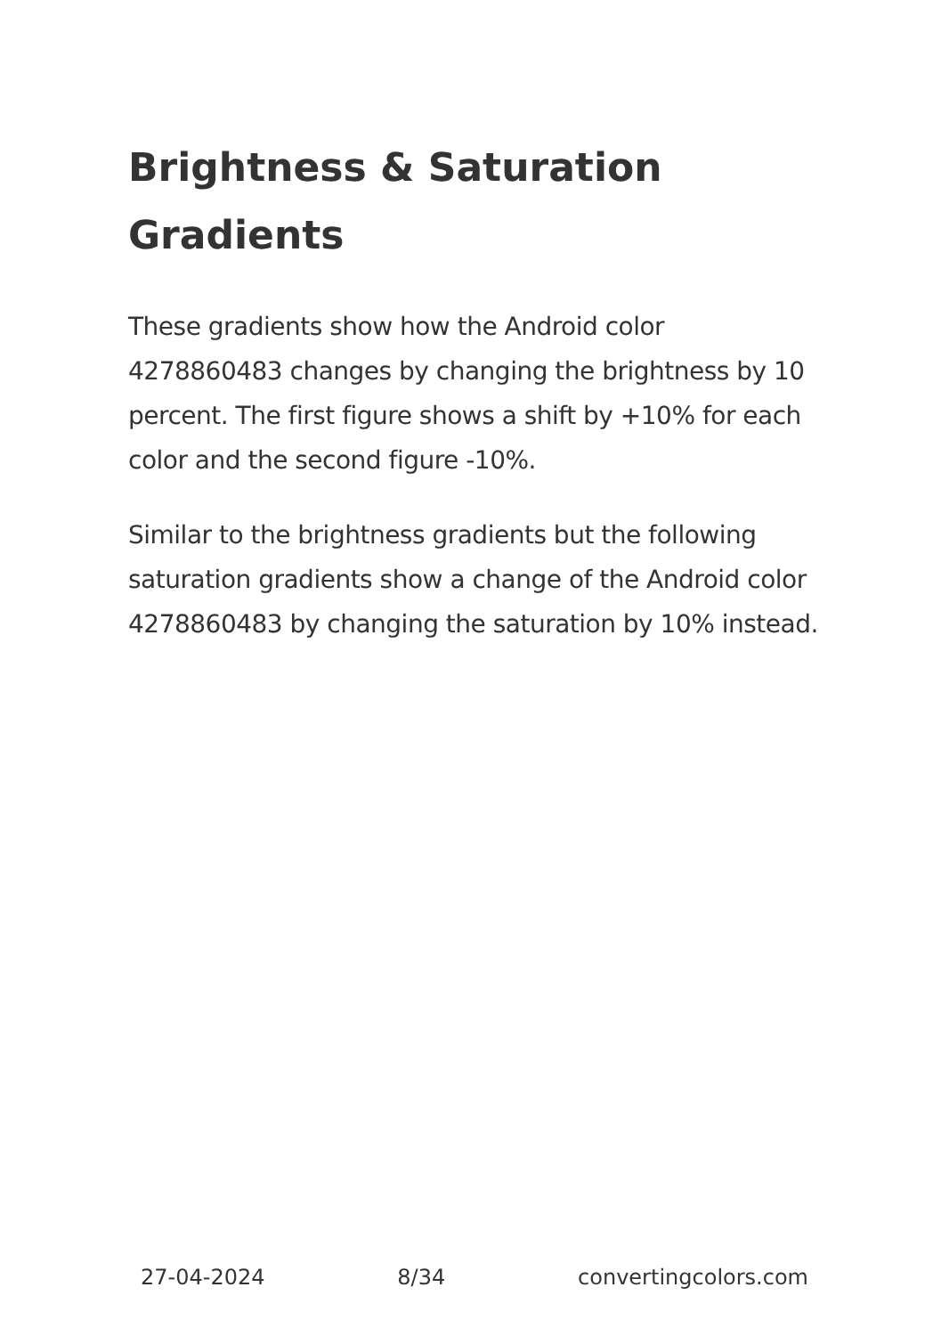Brightness & Saturation Gradients
These gradients show how the Android color 4278860483 changes by changing the brightness by 10 percent. The first figure shows a shift by +10% for each color and the second figure -10%.
Similar to the brightness gradients but the following saturation gradients show a change of the Android color 4278860483 by changing the saturation by 10% instead.
27-04-2024 8/34 convertingcolors.com